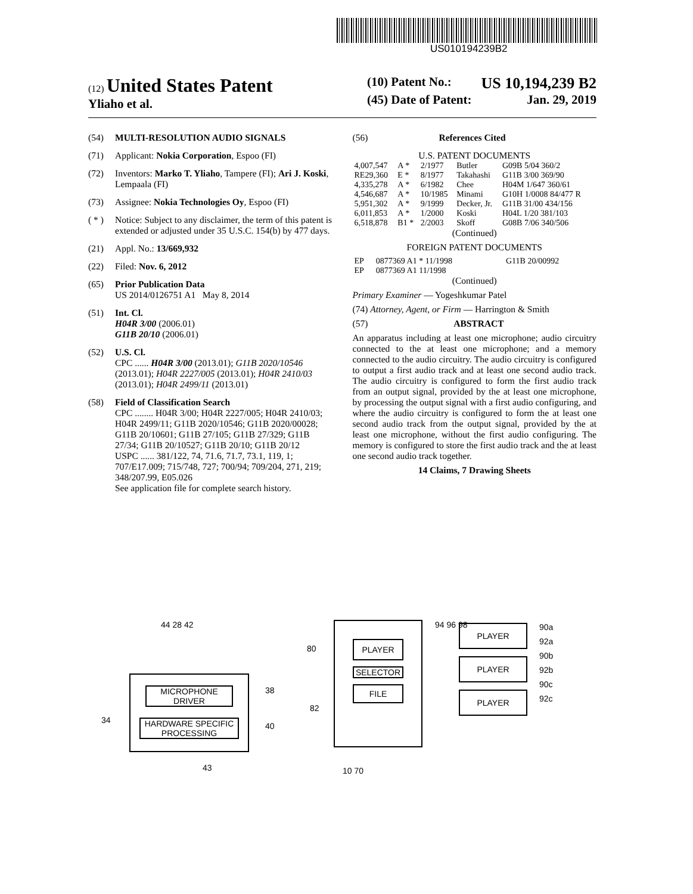US010194239B2
(12) United States Patent
Yliaho et al.
(10) Patent No.: US 10,194,239 B2
(45) Date of Patent: Jan. 29, 2019
(54) MULTI-RESOLUTION AUDIO SIGNALS
(71) Applicant: Nokia Corporation, Espoo (FI)
(72) Inventors: Marko T. Yliaho, Tampere (FI); Ari J. Koski, Lempaala (FI)
(73) Assignee: Nokia Technologies Oy, Espoo (FI)
( * ) Notice: Subject to any disclaimer, the term of this patent is extended or adjusted under 35 U.S.C. 154(b) by 477 days.
(21) Appl. No.: 13/669,932
(22) Filed: Nov. 6, 2012
(65) Prior Publication Data
US 2014/0126751 A1 May 8, 2014
(51) Int. Cl.
H04R 3/00 (2006.01)
G11B 20/10 (2006.01)
(52) U.S. Cl.
CPC ...... H04R 3/00 (2013.01); G11B 2020/10546 (2013.01); H04R 2227/005 (2013.01); H04R 2410/03 (2013.01); H04R 2499/11 (2013.01)
(58) Field of Classification Search
CPC ........ H04R 3/00; H04R 2227/005; H04R 2410/03; H04R 2499/11; G11B 2020/10546; G11B 2020/00028; G11B 20/10601; G11B 27/105; G11B 27/329; G11B 27/34; G11B 20/10527; G11B 20/10; G11B 20/12
USPC ...... 381/122, 74, 71.6, 71.7, 73.1, 119, 1; 707/E17.009; 715/748, 727; 700/94; 709/204, 271, 219; 348/207.99, E05.026
See application file for complete search history.
(56) References Cited
U.S. PATENT DOCUMENTS
| 4,007,547 | A * | 2/1977 | Butler | G09B 5/04 360/2 |
| RE29,360 | E * | 8/1977 | Takahashi | G11B 3/00 369/90 |
| 4,335,278 | A * | 6/1982 | Chee | H04M 1/647 360/61 |
| 4,546,687 | A * | 10/1985 | Minami | G10H 1/0008 84/477 R |
| 5,951,302 | A * | 9/1999 | Decker, Jr. | G11B 31/00 434/156 |
| 6,011,853 | A * | 1/2000 | Koski | H04L 1/20 381/103 |
| 6,518,878 | B1 * | 2/2003 | Skoff | G08B 7/06 340/506 |
(Continued)
FOREIGN PATENT DOCUMENTS
| EP | 0877369 A1 * 11/1998 | G11B 20/00992 |
| EP | 0877369 A1 11/1998 | |
(Continued)
Primary Examiner — Yogeshkumar Patel
(74) Attorney, Agent, or Firm — Harrington & Smith
(57) ABSTRACT
An apparatus including at least one microphone; audio circuitry connected to the at least one microphone; and a memory connected to the audio circuitry. The audio circuitry is configured to output a first audio track and at least one second audio track. The audio circuitry is configured to form the first audio track from an output signal, provided by the at least one microphone, by processing the output signal with a first audio configuring, and where the audio circuitry is configured to form the at least one second audio track from the output signal, provided by the at least one microphone, without the first audio configuring. The memory is configured to store the first audio track and the at least one second audio track together.
14 Claims, 7 Drawing Sheets
44 28 42
MICROPHONE DRIVER
HARDWARE SPECIFIC PROCESSING
34
38
40
43
PLAYER
SELECTOR
FILE
80
82
10 70
94 96 98
PLAYER
PLAYER
PLAYER
90a
92a
90b
92b
90c
92c